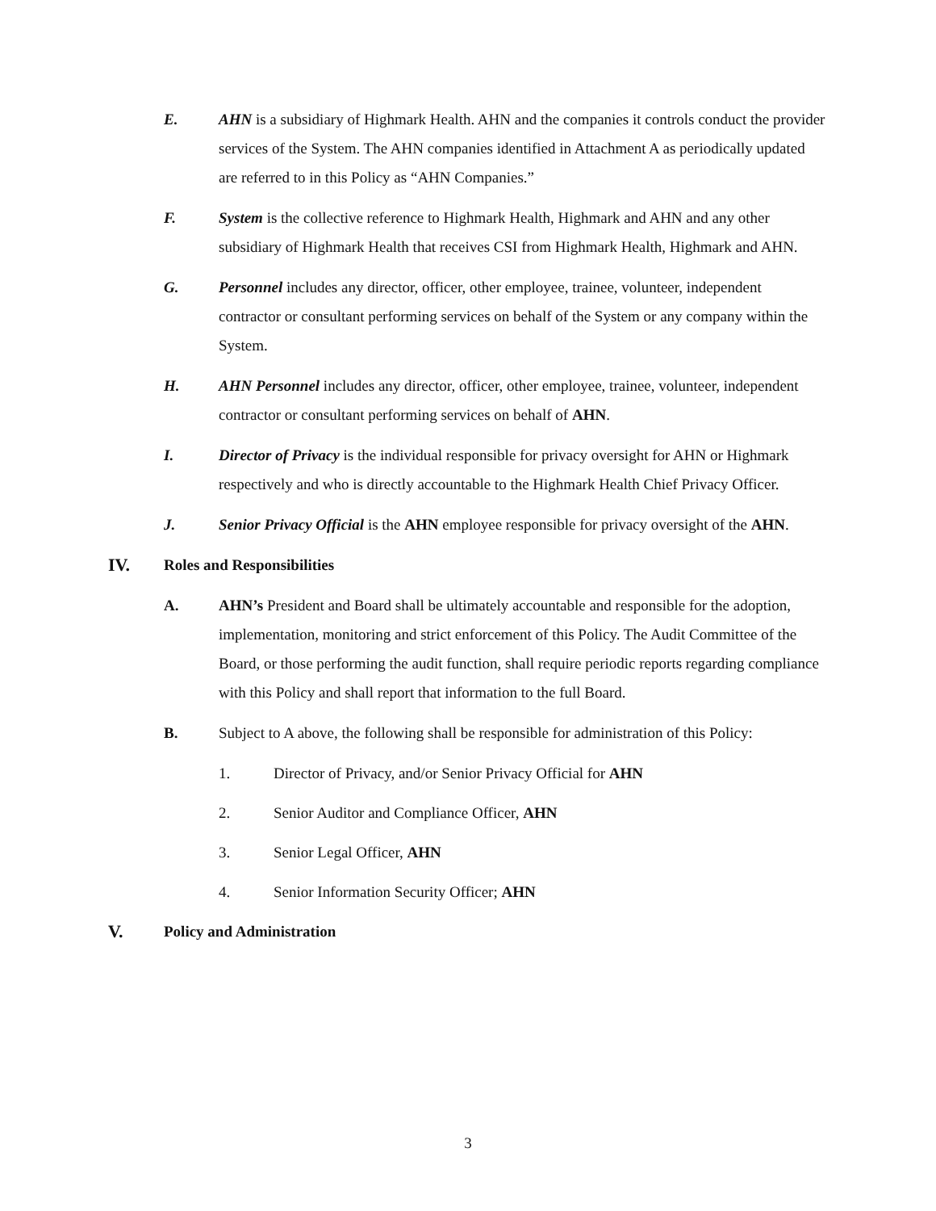E. AHN is a subsidiary of Highmark Health. AHN and the companies it controls conduct the provider services of the System. The AHN companies identified in Attachment A as periodically updated are referred to in this Policy as “AHN Companies.”
F. System is the collective reference to Highmark Health, Highmark and AHN and any other subsidiary of Highmark Health that receives CSI from Highmark Health, Highmark and AHN.
G. Personnel includes any director, officer, other employee, trainee, volunteer, independent contractor or consultant performing services on behalf of the System or any company within the System.
H. AHN Personnel includes any director, officer, other employee, trainee, volunteer, independent contractor or consultant performing services on behalf of AHN.
I. Director of Privacy is the individual responsible for privacy oversight for AHN or Highmark respectively and who is directly accountable to the Highmark Health Chief Privacy Officer.
J. Senior Privacy Official is the AHN employee responsible for privacy oversight of the AHN.
IV.
Roles and Responsibilities
A. AHN’s President and Board shall be ultimately accountable and responsible for the adoption, implementation, monitoring and strict enforcement of this Policy. The Audit Committee of the Board, or those performing the audit function, shall require periodic reports regarding compliance with this Policy and shall report that information to the full Board.
B. Subject to A above, the following shall be responsible for administration of this Policy:
1. Director of Privacy, and/or Senior Privacy Official for AHN
2. Senior Auditor and Compliance Officer, AHN
3. Senior Legal Officer, AHN
4. Senior Information Security Officer; AHN
V.
Policy and Administration
3